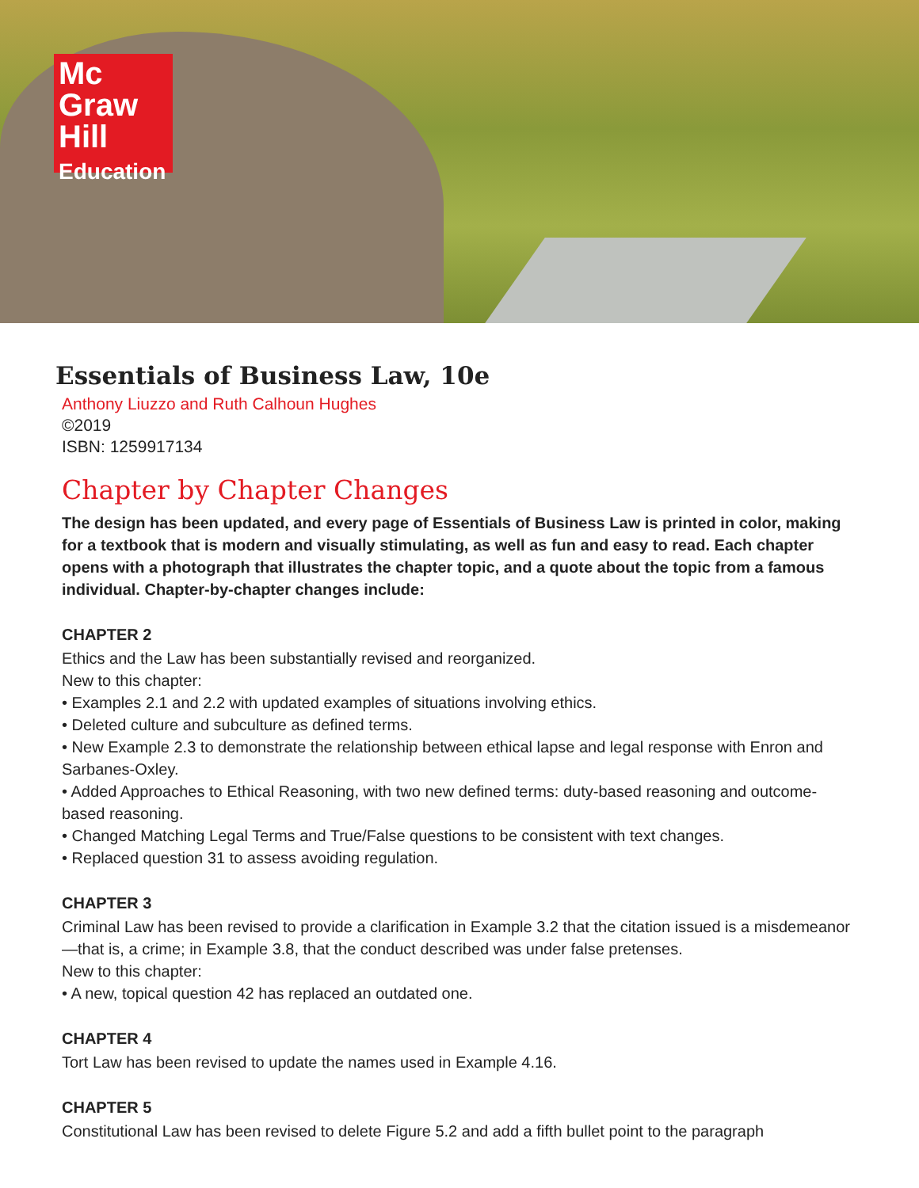Mc
Graw
Hill
Education
Essentials of Business Law, 10e
Anthony Liuzzo and Ruth Calhoun Hughes
©2019
ISBN: 1259917134
Chapter by Chapter Changes
The design has been updated, and every page of Essentials of Business Law is printed in color, making for a textbook that is modern and visually stimulating, as well as fun and easy to read. Each chapter opens with a photograph that illustrates the chapter topic, and a quote about the topic from a famous individual. Chapter-by-chapter changes include:
CHAPTER 2
Ethics and the Law has been substantially revised and reorganized.
New to this chapter:
• Examples 2.1 and 2.2 with updated examples of situations involving ethics.
• Deleted culture and subculture as defined terms.
• New Example 2.3 to demonstrate the relationship between ethical lapse and legal response with Enron and Sarbanes-Oxley.
• Added Approaches to Ethical Reasoning, with two new defined terms: duty-based reasoning and outcome-based reasoning.
• Changed Matching Legal Terms and True/False questions to be consistent with text changes.
• Replaced question 31 to assess avoiding regulation.
CHAPTER 3
Criminal Law has been revised to provide a clarification in Example 3.2 that the citation issued is a misdemeanor—that is, a crime; in Example 3.8, that the conduct described was under false pretenses.
New to this chapter:
• A new, topical question 42 has replaced an outdated one.
CHAPTER 4
Tort Law has been revised to update the names used in Example 4.16.
CHAPTER 5
Constitutional Law has been revised to delete Figure 5.2 and add a fifth bullet point to the paragraph